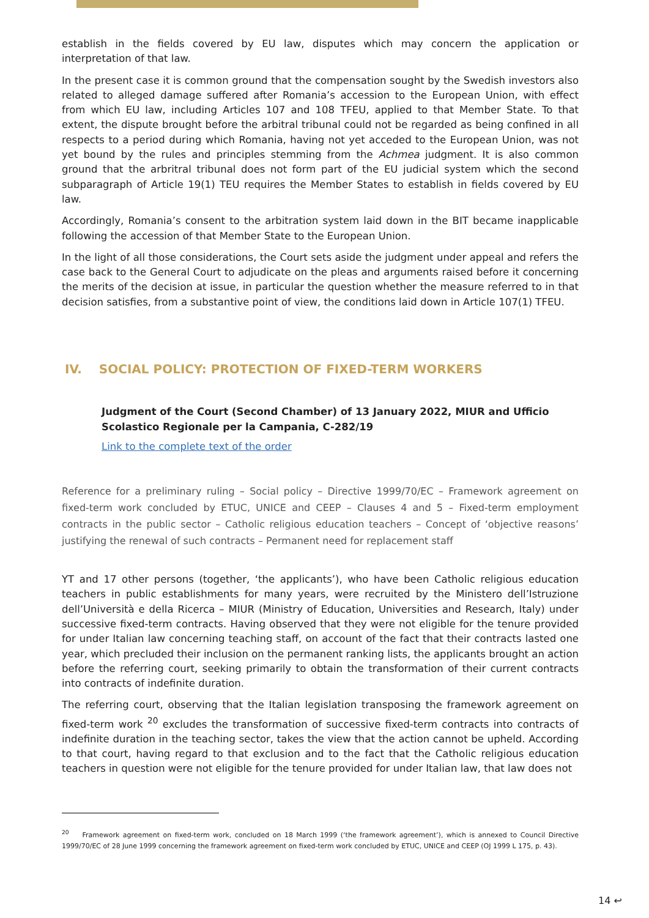establish in the fields covered by EU law, disputes which may concern the application or interpretation of that law.
In the present case it is common ground that the compensation sought by the Swedish investors also related to alleged damage suffered after Romania’s accession to the European Union, with effect from which EU law, including Articles 107 and 108 TFEU, applied to that Member State. To that extent, the dispute brought before the arbitral tribunal could not be regarded as being confined in all respects to a period during which Romania, having not yet acceded to the European Union, was not yet bound by the rules and principles stemming from the Achmea judgment. It is also common ground that the arbritral tribunal does not form part of the EU judicial system which the second subparagraph of Article 19(1) TEU requires the Member States to establish in fields covered by EU law.
Accordingly, Romania’s consent to the arbitration system laid down in the BIT became inapplicable following the accession of that Member State to the European Union.
In the light of all those considerations, the Court sets aside the judgment under appeal and refers the case back to the General Court to adjudicate on the pleas and arguments raised before it concerning the merits of the decision at issue, in particular the question whether the measure referred to in that decision satisfies, from a substantive point of view, the conditions laid down in Article 107(1) TFEU.
IV. SOCIAL POLICY: PROTECTION OF FIXED-TERM WORKERS
Judgment of the Court (Second Chamber) of 13 January 2022, MIUR and Ufficio Scolastico Regionale per la Campania, C-282/19
Link to the complete text of the order
Reference for a preliminary ruling – Social policy – Directive 1999/70/EC – Framework agreement on fixed-term work concluded by ETUC, UNICE and CEEP – Clauses 4 and 5 – Fixed-term employment contracts in the public sector – Catholic religious education teachers – Concept of ‘objective reasons’ justifying the renewal of such contracts – Permanent need for replacement staff
YT and 17 other persons (together, ‘the applicants’), who have been Catholic religious education teachers in public establishments for many years, were recruited by the Ministero dell’Istruzione dell’Università e della Ricerca – MIUR (Ministry of Education, Universities and Research, Italy) under successive fixed-term contracts. Having observed that they were not eligible for the tenure provided for under Italian law concerning teaching staff, on account of the fact that their contracts lasted one year, which precluded their inclusion on the permanent ranking lists, the applicants brought an action before the referring court, seeking primarily to obtain the transformation of their current contracts into contracts of indefinite duration.
The referring court, observing that the Italian legislation transposing the framework agreement on fixed-term work <sup>20</sup> excludes the transformation of successive fixed-term contracts into contracts of indefinite duration in the teaching sector, takes the view that the action cannot be upheld. According to that court, having regard to that exclusion and to the fact that the Catholic religious education teachers in question were not eligible for the tenure provided for under Italian law, that law does not
<sup>20</sup> Framework agreement on fixed-term work, concluded on 18 March 1999 (‘the framework agreement’), which is annexed to Council Directive 1999/70/EC of 28 June 1999 concerning the framework agreement on fixed-term work concluded by ETUC, UNICE and CEEP (OJ 1999 L 175, p. 43).
14 ↩